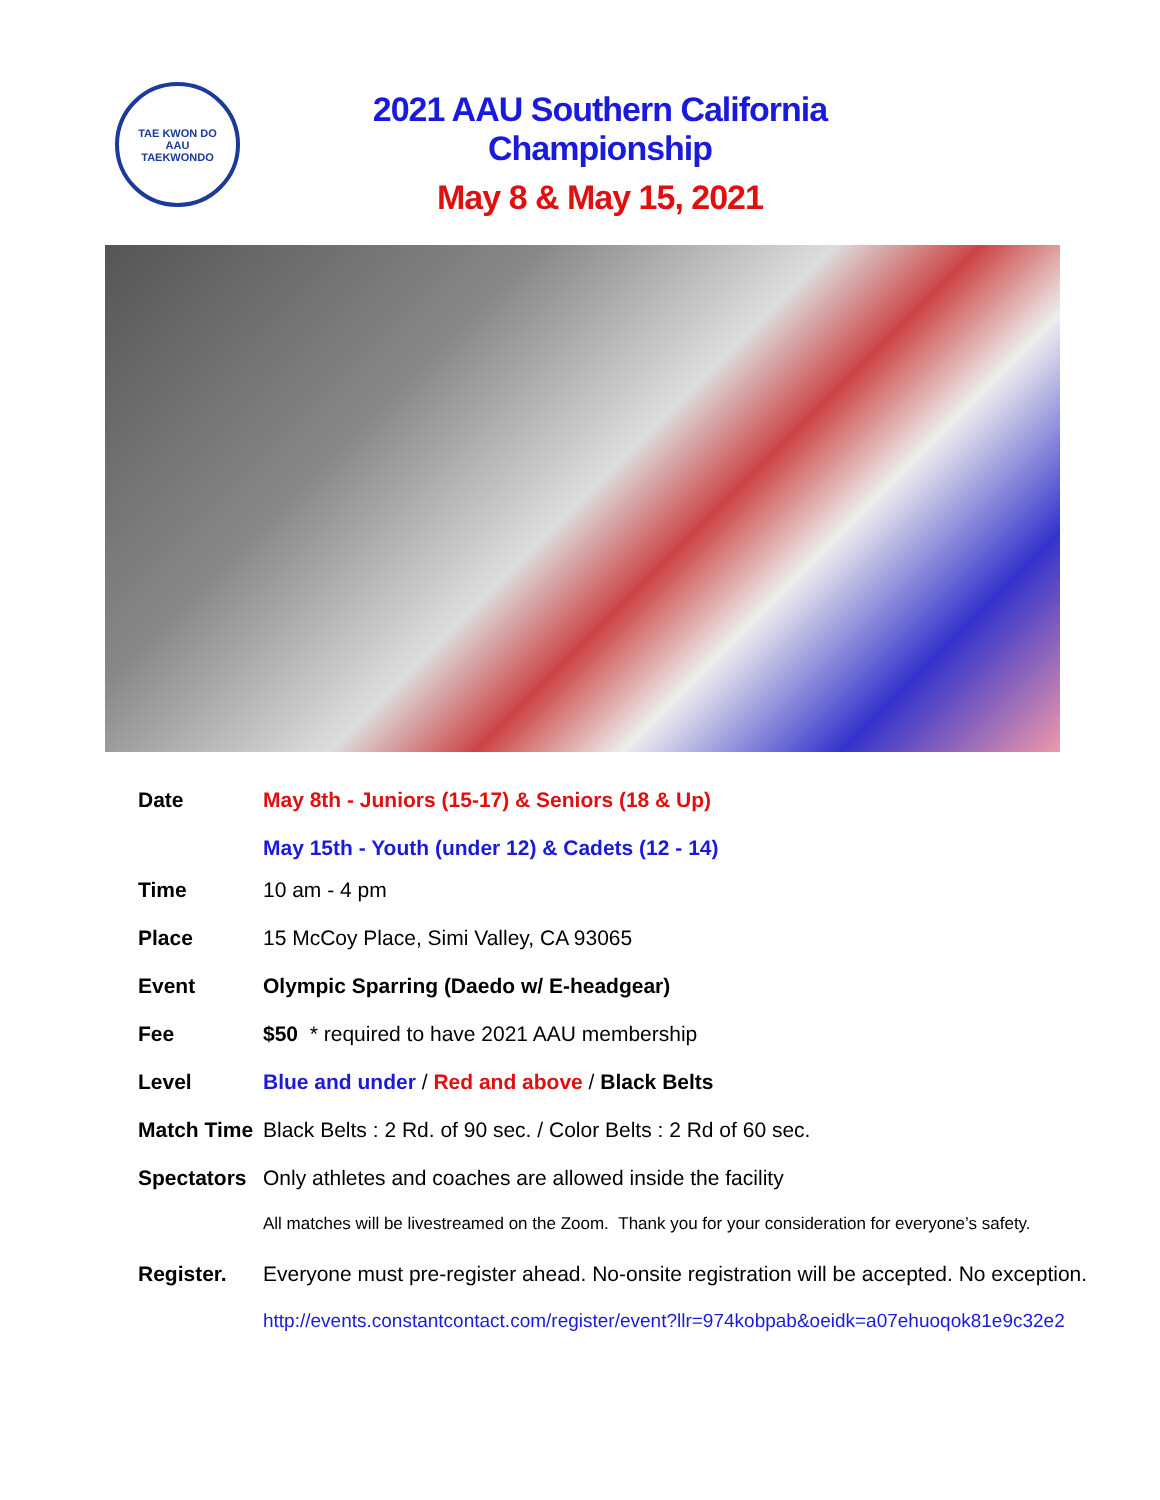TAE KWON DO
AAU
TAEKWONDO
2021 AAU Southern California Championship
May 8 & May 15, 2021
Date May 8th - Juniors (15-17) & Seniors (18 & Up)
May 15th - Youth (under 12) & Cadets (12 - 14)
Time 10 am - 4 pm
Place 15 McCoy Place, Simi Valley, CA 93065
Event Olympic Sparring (Daedo w/ E-headgear)
Fee $50 * required to have 2021 AAU membership
Level Blue and under / Red and above / Black Belts
Match Time
Black Belts : 2 Rd. of 90 sec. / Color Belts : 2 Rd of 60 sec.
Spectators
Only athletes and coaches are allowed inside the facility
All matches will be livestreamed on the Zoom. Thank you for your consideration for everyone’s safety.
Register. Everyone must pre-register ahead. No-onsite registration will be accepted. No exception.
http://events.constantcontact.com/register/event?llr=974kobpab&oeidk=a07ehuoqok81e9c32e2